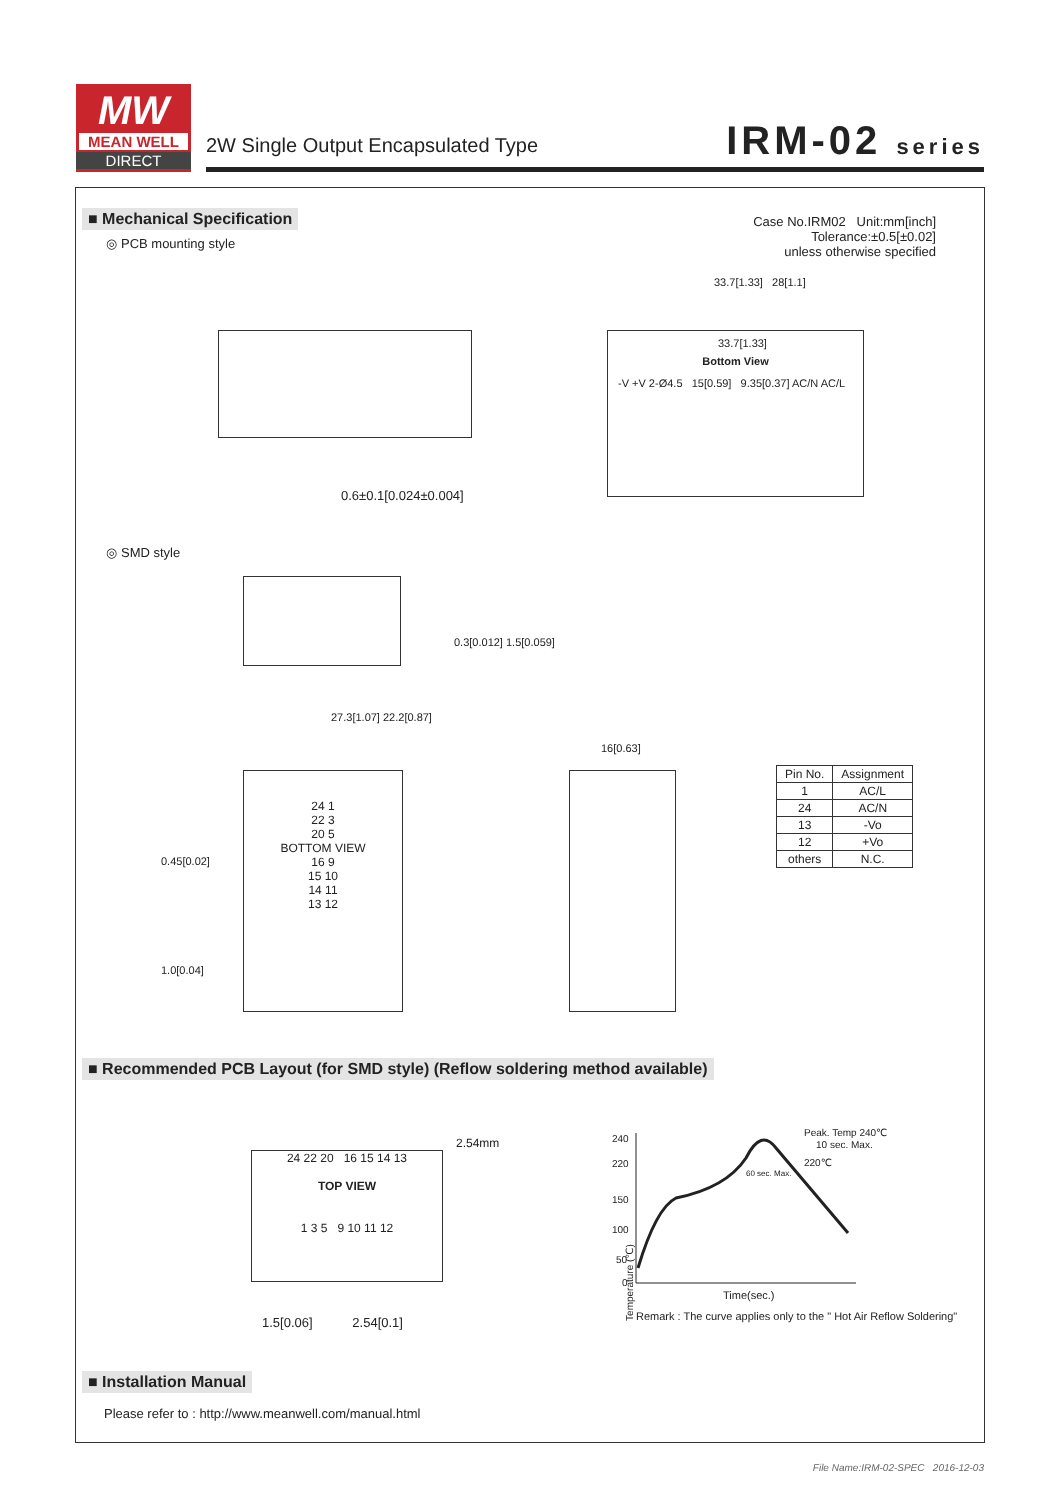MW
MEAN WELL
DIRECT
2W Single Output Encapsulated Type
IRM-02 series
■ Mechanical Specification
◎ PCB mounting style
Case No.IRM02 Unit:mm[inch]
Tolerance:±0.5[±0.02]
unless otherwise specified
0.6±0.1[0.024±0.004]
33.7[1.33]
Bottom View
-V +V 2-Ø4.5 15[0.59] 9.35[0.37] AC/N AC/L
33.7[1.33] 28[1.1]
◎ SMD style
0.3[0.012] 1.5[0.059]
27.3[1.07] 22.2[0.87]
24 1
22 3
20 5
BOTTOM VIEW
16 9
15 10
14 11
13 12
0.45[0.02]
1.0[0.04]
16[0.63]
| Pin No. | Assignment |
| --- | --- |
| 1 | AC/L |
| 24 | AC/N |
| 13 | -Vo |
| 12 | +Vo |
| others | N.C. |
■ Recommended PCB Layout (for SMD style) (Reflow soldering method available)
24 22 20 16 15 14 13
TOP VIEW
1 3 5 9 10 11 12
2.54mm
1.5[0.06] 2.54[0.1]
240
220
150
100
50
0
Peak. Temp 240℃
10 sec. Max.
220℃
60 sec. Max.
Time(sec.)
Temperature (℃)
Remark : The curve applies only to the " Hot Air Reflow Soldering"
■ Installation Manual
Please refer to : http://www.meanwell.com/manual.html
File Name:IRM-02-SPEC 2016-12-03